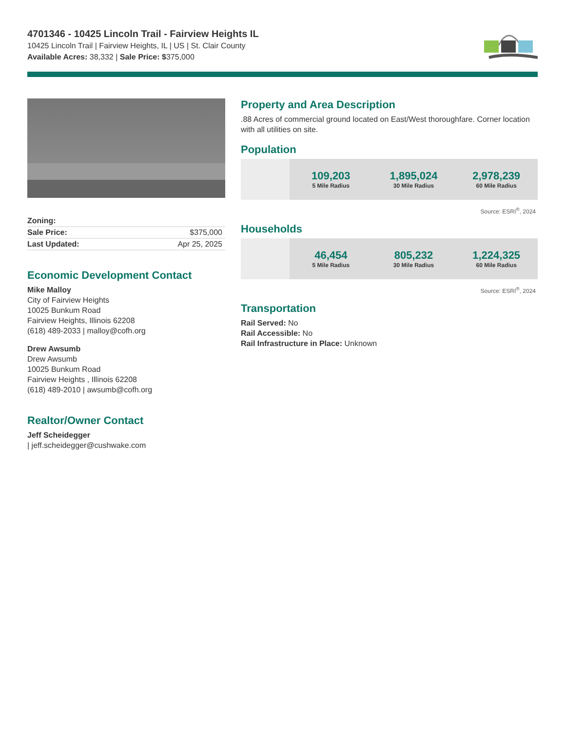4701346 - 10425 Lincoln Trail - Fairview Heights IL
10425 Lincoln Trail | Fairview Heights, IL | US | St. Clair County
Available Acres: 38,332 | Sale Price: $375,000
| Zoning: | |
| Sale Price: | $375,000 |
| Last Updated: | Apr 25, 2025 |
Economic Development Contact
Mike Malloy
City of Fairview Heights
10025 Bunkum Road
Fairview Heights, Illinois 62208
(618) 489-2033 | malloy@cofh.org
Drew Awsumb
Drew Awsumb
10025 Bunkum Road
Fairview Heights , Illinois 62208
(618) 489-2010 | awsumb@cofh.org
Realtor/Owner Contact
Jeff Scheidegger
| jeff.scheidegger@cushwake.com
Property and Area Description
.88 Acres of commercial ground located on East/West thoroughfare. Corner location with all utilities on site.
Population
109,203
5 Mile Radius
1,895,024
30 Mile Radius
2,978,239
60 Mile Radius
Source: ESRI<sup>®</sup>, 2024
Households
46,454
5 Mile Radius
805,232
30 Mile Radius
1,224,325
60 Mile Radius
Source: ESRI<sup>®</sup>, 2024
Transportation
Rail Served: No
Rail Accessible: No
Rail Infrastructure in Place: Unknown